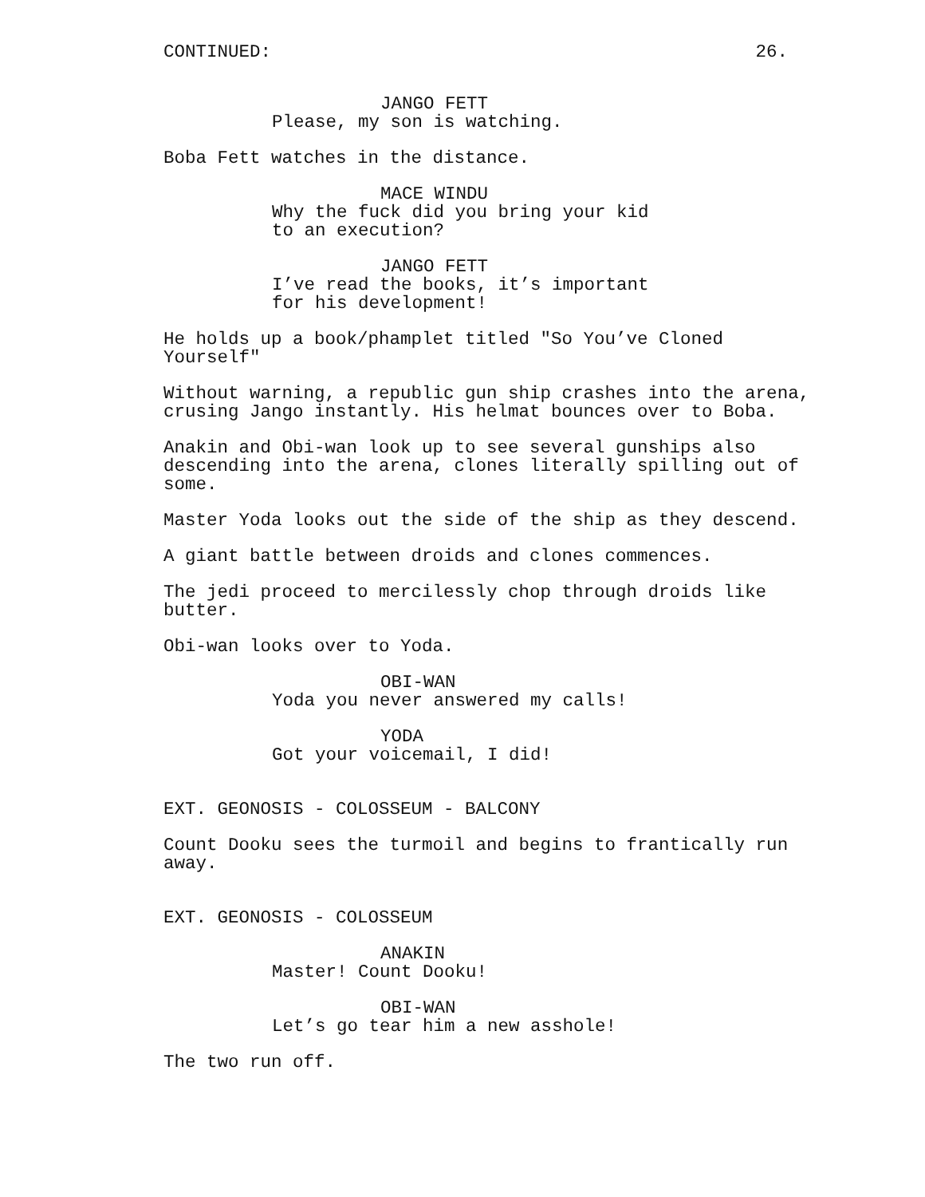CONTINUED: 26.
JANGO FETT
Please, my son is watching.
Boba Fett watches in the distance.
MACE WINDU
Why the fuck did you bring your kid to an execution?
JANGO FETT
I’ve read the books, it’s important for his development!
He holds up a book/phamplet titled "So You’ve Cloned Yourself"
Without warning, a republic gun ship crashes into the arena, crusing Jango instantly. His helmat bounces over to Boba.
Anakin and Obi-wan look up to see several gunships also descending into the arena, clones literally spilling out of some.
Master Yoda looks out the side of the ship as they descend.
A giant battle between droids and clones commences.
The jedi proceed to mercilessly chop through droids like butter.
Obi-wan looks over to Yoda.
OBI-WAN
Yoda you never answered my calls!
YODA
Got your voicemail, I did!
EXT. GEONOSIS - COLOSSEUM - BALCONY
Count Dooku sees the turmoil and begins to frantically run away.
EXT. GEONOSIS - COLOSSEUM
ANAKIN
Master! Count Dooku!
OBI-WAN
Let’s go tear him a new asshole!
The two run off.